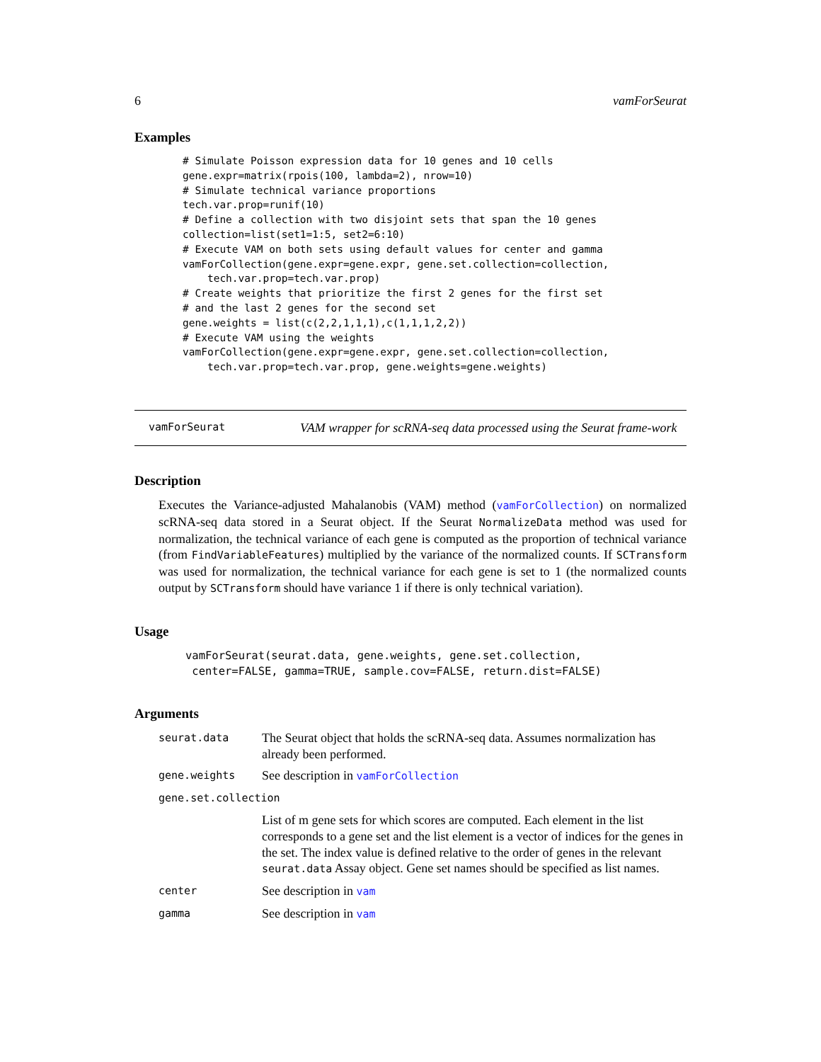6 vamForSeurat
Examples
# Simulate Poisson expression data for 10 genes and 10 cells
gene.expr=matrix(rpois(100, lambda=2), nrow=10)
# Simulate technical variance proportions
tech.var.prop=runif(10)
# Define a collection with two disjoint sets that span the 10 genes
collection=list(set1=1:5, set2=6:10)
# Execute VAM on both sets using default values for center and gamma
vamForCollection(gene.expr=gene.expr, gene.set.collection=collection,
    tech.var.prop=tech.var.prop)
# Create weights that prioritize the first 2 genes for the first set
# and the last 2 genes for the second set
gene.weights = list(c(2,2,1,1,1),c(1,1,1,2,2))
# Execute VAM using the weights
vamForCollection(gene.expr=gene.expr, gene.set.collection=collection,
    tech.var.prop=tech.var.prop, gene.weights=gene.weights)
vamForSeurat
VAM wrapper for scRNA-seq data processed using the Seurat frame-work
Description
Executes the Variance-adjusted Mahalanobis (VAM) method (vamForCollection) on normalized scRNA-seq data stored in a Seurat object. If the Seurat NormalizeData method was used for normalization, the technical variance of each gene is computed as the proportion of technical variance (from FindVariableFeatures) multiplied by the variance of the normalized counts. If SCTransform was used for normalization, the technical variance for each gene is set to 1 (the normalized counts output by SCTransform should have variance 1 if there is only technical variation).
Usage
vamForSeurat(seurat.data, gene.weights, gene.set.collection,
 center=FALSE, gamma=TRUE, sample.cov=FALSE, return.dist=FALSE)
Arguments
| seurat.data | The Seurat object that holds the scRNA-seq data. Assumes normalization has already been performed. |
| gene.weights | See description in vamForCollection |
| gene.set.collection | |
| | List of m gene sets for which scores are computed. Each element in the list corresponds to a gene set and the list element is a vector of indices for the genes in the set. The index value is defined relative to the order of genes in the relevant seurat.data Assay object. Gene set names should be specified as list names. |
| center | See description in vam |
| gamma | See description in vam |